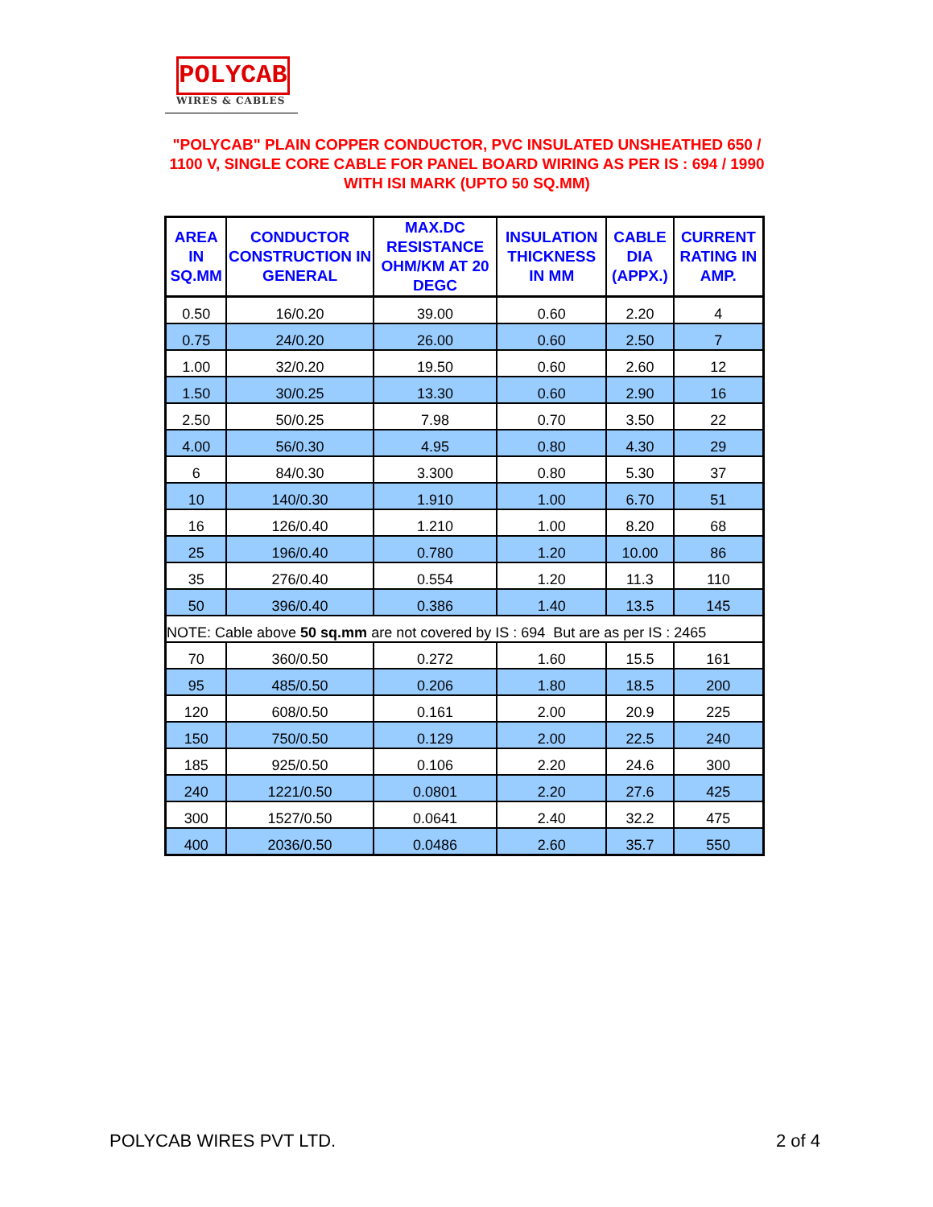POLYCAB
WIRES & CABLES
"POLYCAB" PLAIN COPPER CONDUCTOR, PVC INSULATED UNSHEATHED 650 / 1100 V, SINGLE CORE CABLE FOR PANEL BOARD WIRING AS PER IS : 694 / 1990 WITH ISI MARK (UPTO 50 SQ.MM)
| AREA IN SQ.MM | CONDUCTOR CONSTRUCTION IN GENERAL | MAX.DC RESISTANCE OHM/KM AT 20 DEGC | INSULATION THICKNESS IN MM | CABLE DIA (APPX.) | CURRENT RATING IN AMP. |
| --- | --- | --- | --- | --- | --- |
| 0.50 | 16/0.20 | 39.00 | 0.60 | 2.20 | 4 |
| 0.75 | 24/0.20 | 26.00 | 0.60 | 2.50 | 7 |
| 1.00 | 32/0.20 | 19.50 | 0.60 | 2.60 | 12 |
| 1.50 | 30/0.25 | 13.30 | 0.60 | 2.90 | 16 |
| 2.50 | 50/0.25 | 7.98 | 0.70 | 3.50 | 22 |
| 4.00 | 56/0.30 | 4.95 | 0.80 | 4.30 | 29 |
| 6 | 84/0.30 | 3.300 | 0.80 | 5.30 | 37 |
| 10 | 140/0.30 | 1.910 | 1.00 | 6.70 | 51 |
| 16 | 126/0.40 | 1.210 | 1.00 | 8.20 | 68 |
| 25 | 196/0.40 | 0.780 | 1.20 | 10.00 | 86 |
| 35 | 276/0.40 | 0.554 | 1.20 | 11.3 | 110 |
| 50 | 396/0.40 | 0.386 | 1.40 | 13.5 | 145 |
| NOTE: Cable above 50 sq.mm are not covered by IS : 694 But are as per IS : 2465 | | | | | |
| 70 | 360/0.50 | 0.272 | 1.60 | 15.5 | 161 |
| 95 | 485/0.50 | 0.206 | 1.80 | 18.5 | 200 |
| 120 | 608/0.50 | 0.161 | 2.00 | 20.9 | 225 |
| 150 | 750/0.50 | 0.129 | 2.00 | 22.5 | 240 |
| 185 | 925/0.50 | 0.106 | 2.20 | 24.6 | 300 |
| 240 | 1221/0.50 | 0.0801 | 2.20 | 27.6 | 425 |
| 300 | 1527/0.50 | 0.0641 | 2.40 | 32.2 | 475 |
| 400 | 2036/0.50 | 0.0486 | 2.60 | 35.7 | 550 |
POLYCAB WIRES PVT LTD. 2 of 4